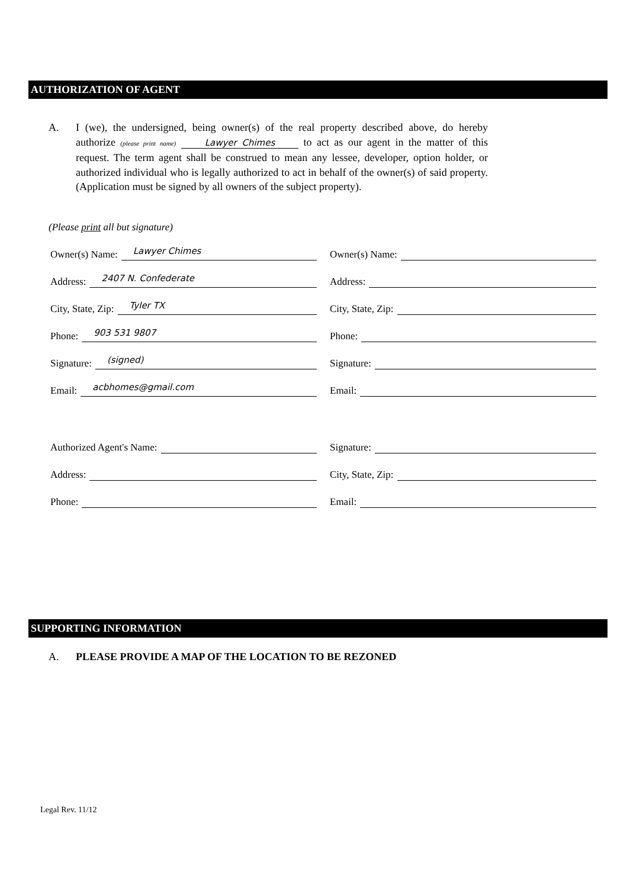AUTHORIZATION OF AGENT
A. I (we), the undersigned, being owner(s) of the real property described above, do hereby authorize (please print name) Lawyer Chimes to act as our agent in the matter of this request. The term agent shall be construed to mean any lessee, developer, option holder, or authorized individual who is legally authorized to act in behalf of the owner(s) of said property. (Application must be signed by all owners of the subject property).
(Please print all but signature)
Owner(s) Name: Lawyer Chimes
Address: 2407 N. Confederate
City, State, Zip: Tyler TX
Phone: 903 531 9807
Signature: (signed)
Email: acbhomes@gmail.com
Owner(s) Name:
Address:
City, State, Zip:
Phone:
Signature:
Email:
Authorized Agent's Name:
Address:
Phone:
Signature:
City, State, Zip:
Email:
SUPPORTING INFORMATION
A. PLEASE PROVIDE A MAP OF THE LOCATION TO BE REZONED
Legal Rev. 11/12